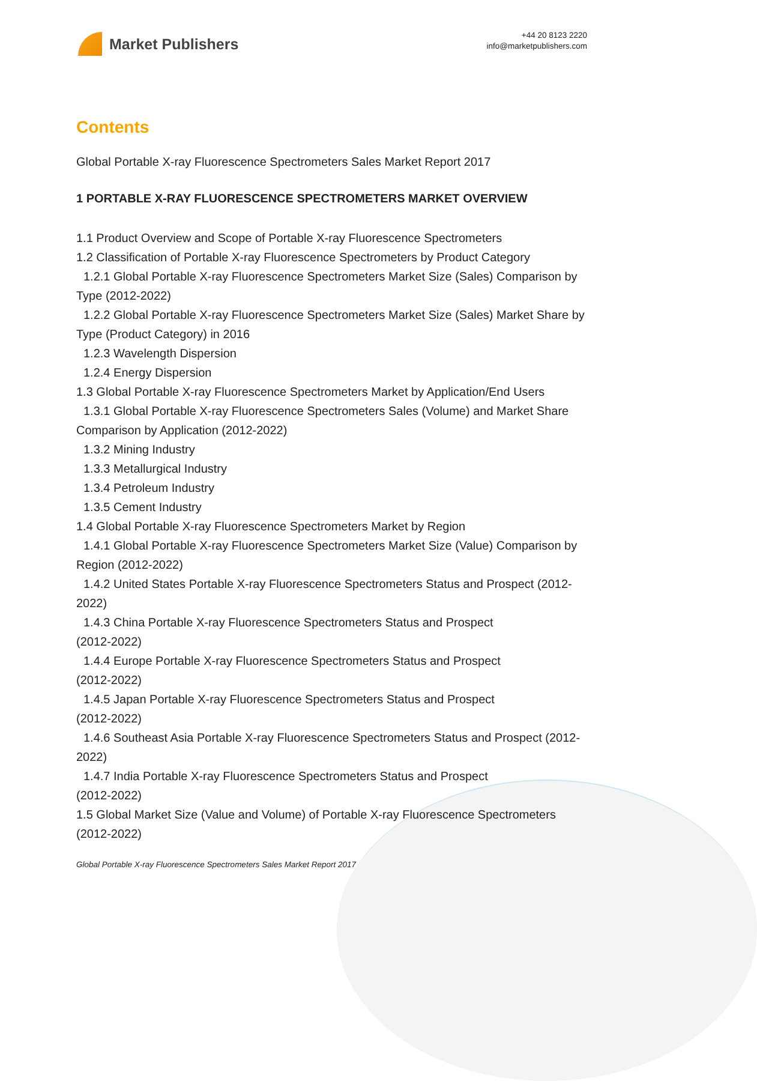Market Publishers
+44 20 8123 2220
info@marketpublishers.com
Contents
Global Portable X-ray Fluorescence Spectrometers Sales Market Report 2017
1 PORTABLE X-RAY FLUORESCENCE SPECTROMETERS MARKET OVERVIEW
1.1 Product Overview and Scope of Portable X-ray Fluorescence Spectrometers
1.2 Classification of Portable X-ray Fluorescence Spectrometers by Product Category
1.2.1 Global Portable X-ray Fluorescence Spectrometers Market Size (Sales) Comparison by Type (2012-2022)
1.2.2 Global Portable X-ray Fluorescence Spectrometers Market Size (Sales) Market Share by Type (Product Category) in 2016
1.2.3 Wavelength Dispersion
1.2.4 Energy Dispersion
1.3 Global Portable X-ray Fluorescence Spectrometers Market by Application/End Users
1.3.1 Global Portable X-ray Fluorescence Spectrometers Sales (Volume) and Market Share Comparison by Application (2012-2022)
1.3.2 Mining Industry
1.3.3 Metallurgical Industry
1.3.4 Petroleum Industry
1.3.5 Cement Industry
1.4 Global Portable X-ray Fluorescence Spectrometers Market by Region
1.4.1 Global Portable X-ray Fluorescence Spectrometers Market Size (Value) Comparison by Region (2012-2022)
1.4.2 United States Portable X-ray Fluorescence Spectrometers Status and Prospect (2012-2022)
1.4.3 China Portable X-ray Fluorescence Spectrometers Status and Prospect
(2012-2022)
1.4.4 Europe Portable X-ray Fluorescence Spectrometers Status and Prospect
(2012-2022)
1.4.5 Japan Portable X-ray Fluorescence Spectrometers Status and Prospect
(2012-2022)
1.4.6 Southeast Asia Portable X-ray Fluorescence Spectrometers Status and Prospect (2012-2022)
1.4.7 India Portable X-ray Fluorescence Spectrometers Status and Prospect
(2012-2022)
1.5 Global Market Size (Value and Volume) of Portable X-ray Fluorescence Spectrometers (2012-2022)
Global Portable X-ray Fluorescence Spectrometers Sales Market Report 2017